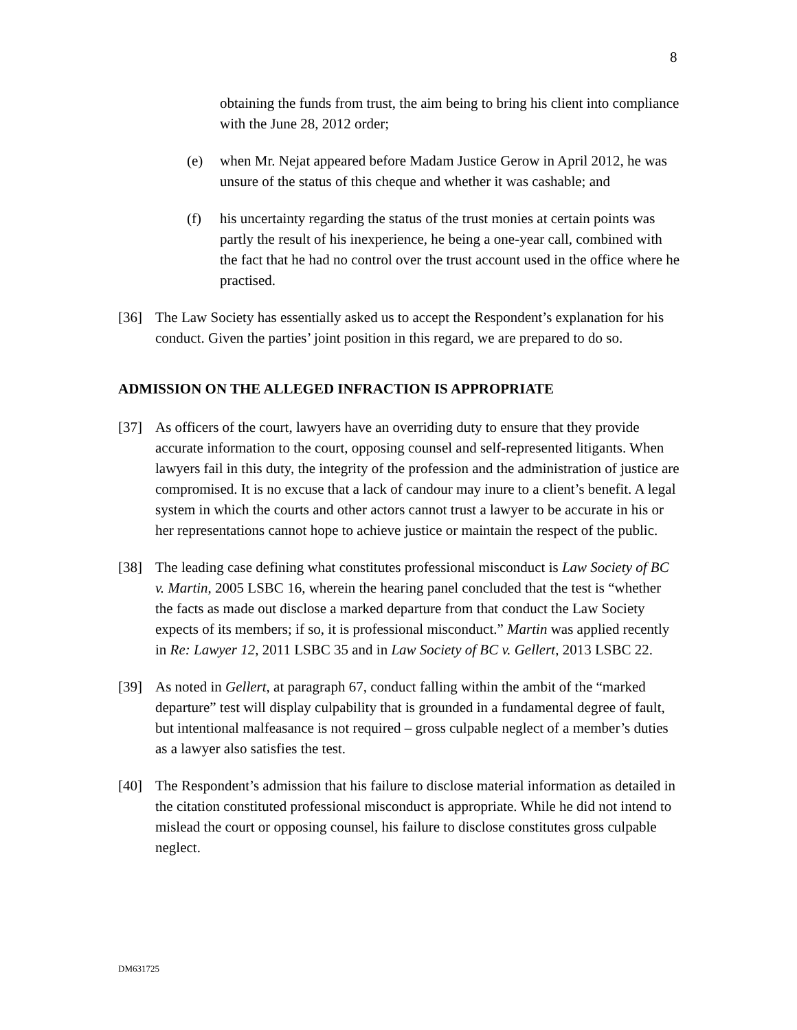8
obtaining the funds from trust, the aim being to bring his client into compliance with the June 28, 2012 order;
(e) when Mr. Nejat appeared before Madam Justice Gerow in April 2012, he was unsure of the status of this cheque and whether it was cashable; and
(f) his uncertainty regarding the status of the trust monies at certain points was partly the result of his inexperience, he being a one-year call, combined with the fact that he had no control over the trust account used in the office where he practised.
[36] The Law Society has essentially asked us to accept the Respondent’s explanation for his conduct. Given the parties’ joint position in this regard, we are prepared to do so.
ADMISSION ON THE ALLEGED INFRACTION IS APPROPRIATE
[37] As officers of the court, lawyers have an overriding duty to ensure that they provide accurate information to the court, opposing counsel and self-represented litigants. When lawyers fail in this duty, the integrity of the profession and the administration of justice are compromised. It is no excuse that a lack of candour may inure to a client’s benefit. A legal system in which the courts and other actors cannot trust a lawyer to be accurate in his or her representations cannot hope to achieve justice or maintain the respect of the public.
[38] The leading case defining what constitutes professional misconduct is Law Society of BC v. Martin, 2005 LSBC 16, wherein the hearing panel concluded that the test is “whether the facts as made out disclose a marked departure from that conduct the Law Society expects of its members; if so, it is professional misconduct.” Martin was applied recently in Re: Lawyer 12, 2011 LSBC 35 and in Law Society of BC v. Gellert, 2013 LSBC 22.
[39] As noted in Gellert, at paragraph 67, conduct falling within the ambit of the “marked departure” test will display culpability that is grounded in a fundamental degree of fault, but intentional malfeasance is not required – gross culpable neglect of a member’s duties as a lawyer also satisfies the test.
[40] The Respondent’s admission that his failure to disclose material information as detailed in the citation constituted professional misconduct is appropriate. While he did not intend to mislead the court or opposing counsel, his failure to disclose constitutes gross culpable neglect.
DM631725